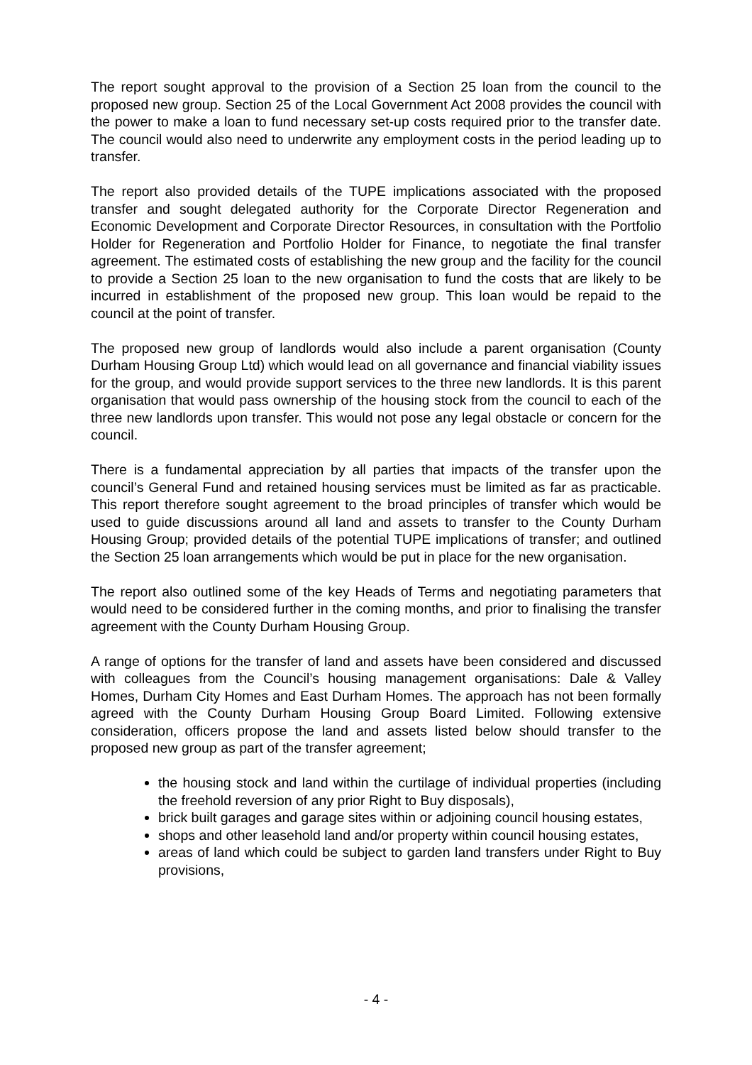The report sought approval to the provision of a Section 25 loan from the council to the proposed new group. Section 25 of the Local Government Act 2008 provides the council with the power to make a loan to fund necessary set-up costs required prior to the transfer date. The council would also need to underwrite any employment costs in the period leading up to transfer.
The report also provided details of the TUPE implications associated with the proposed transfer and sought delegated authority for the Corporate Director Regeneration and Economic Development and Corporate Director Resources, in consultation with the Portfolio Holder for Regeneration and Portfolio Holder for Finance, to negotiate the final transfer agreement. The estimated costs of establishing the new group and the facility for the council to provide a Section 25 loan to the new organisation to fund the costs that are likely to be incurred in establishment of the proposed new group. This loan would be repaid to the council at the point of transfer.
The proposed new group of landlords would also include a parent organisation (County Durham Housing Group Ltd) which would lead on all governance and financial viability issues for the group, and would provide support services to the three new landlords. It is this parent organisation that would pass ownership of the housing stock from the council to each of the three new landlords upon transfer. This would not pose any legal obstacle or concern for the council.
There is a fundamental appreciation by all parties that impacts of the transfer upon the council’s General Fund and retained housing services must be limited as far as practicable. This report therefore sought agreement to the broad principles of transfer which would be used to guide discussions around all land and assets to transfer to the County Durham Housing Group; provided details of the potential TUPE implications of transfer; and outlined the Section 25 loan arrangements which would be put in place for the new organisation.
The report also outlined some of the key Heads of Terms and negotiating parameters that would need to be considered further in the coming months, and prior to finalising the transfer agreement with the County Durham Housing Group.
A range of options for the transfer of land and assets have been considered and discussed with colleagues from the Council’s housing management organisations: Dale & Valley Homes, Durham City Homes and East Durham Homes. The approach has not been formally agreed with the County Durham Housing Group Board Limited. Following extensive consideration, officers propose the land and assets listed below should transfer to the proposed new group as part of the transfer agreement;
the housing stock and land within the curtilage of individual properties (including the freehold reversion of any prior Right to Buy disposals),
brick built garages and garage sites within or adjoining council housing estates,
shops and other leasehold land and/or property within council housing estates,
areas of land which could be subject to garden land transfers under Right to Buy provisions,
- 4 -